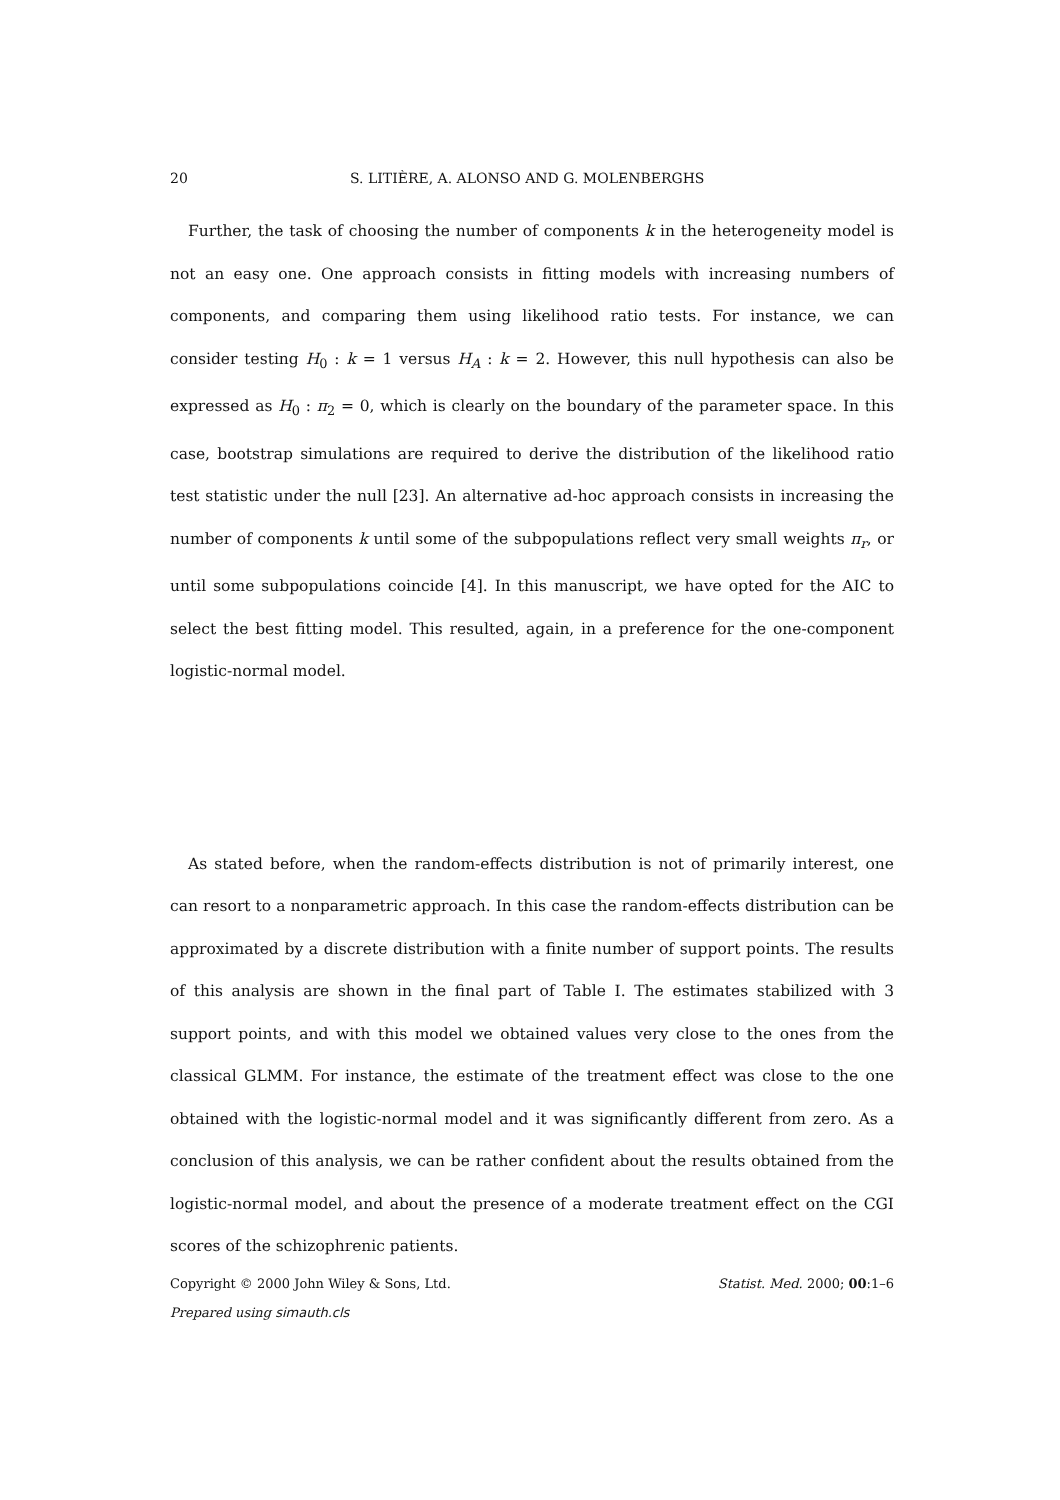20 S. LITIÈRE, A. ALONSO AND G. MOLENBERGHS
Further, the task of choosing the number of components k in the heterogeneity model is not an easy one. One approach consists in fitting models with increasing numbers of components, and comparing them using likelihood ratio tests. For instance, we can consider testing H<sub>0</sub> : k = 1 versus H<sub>A</sub> : k = 2. However, this null hypothesis can also be expressed as H<sub>0</sub> : π<sub>2</sub> = 0, which is clearly on the boundary of the parameter space. In this case, bootstrap simulations are required to derive the distribution of the likelihood ratio test statistic under the null [23]. An alternative ad-hoc approach consists in increasing the number of components k until some of the subpopulations reflect very small weights π<sub>r</sub>, or until some subpopulations coincide [4]. In this manuscript, we have opted for the AIC to select the best fitting model. This resulted, again, in a preference for the one-component logistic-normal model.
As stated before, when the random-effects distribution is not of primarily interest, one can resort to a nonparametric approach. In this case the random-effects distribution can be approximated by a discrete distribution with a finite number of support points. The results of this analysis are shown in the final part of Table I. The estimates stabilized with 3 support points, and with this model we obtained values very close to the ones from the classical GLMM. For instance, the estimate of the treatment effect was close to the one obtained with the logistic-normal model and it was significantly different from zero. As a conclusion of this analysis, we can be rather confident about the results obtained from the logistic-normal model, and about the presence of a moderate treatment effect on the CGI scores of the schizophrenic patients.
Copyright © 2000 John Wiley & Sons, Ltd. Statist. Med. 2000; 00:1–6
Prepared using simauth.cls